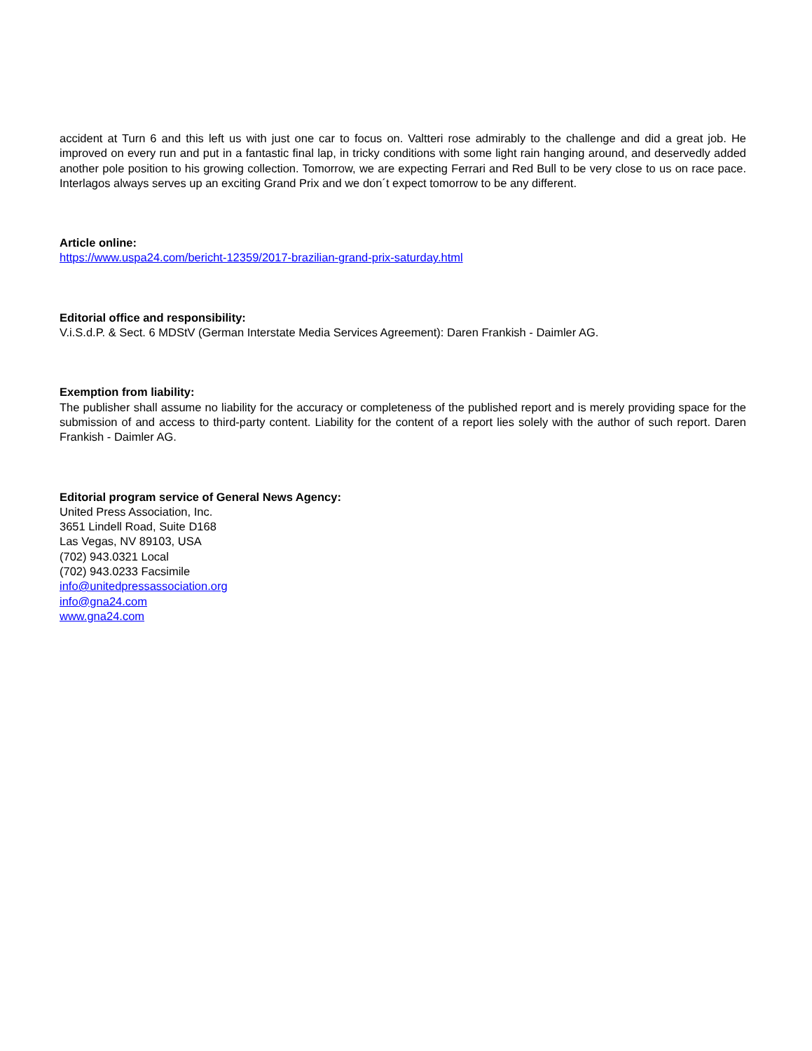accident at Turn 6 and this left us with just one car to focus on. Valtteri rose admirably to the challenge and did a great job. He improved on every run and put in a fantastic final lap, in tricky conditions with some light rain hanging around, and deservedly added another pole position to his growing collection. Tomorrow, we are expecting Ferrari and Red Bull to be very close to us on race pace. Interlagos always serves up an exciting Grand Prix and we don´t expect tomorrow to be any different.
Article online:
https://www.uspa24.com/bericht-12359/2017-brazilian-grand-prix-saturday.html
Editorial office and responsibility:
V.i.S.d.P. & Sect. 6 MDStV (German Interstate Media Services Agreement): Daren Frankish - Daimler AG.
Exemption from liability:
The publisher shall assume no liability for the accuracy or completeness of the published report and is merely providing space for the submission of and access to third-party content. Liability for the content of a report lies solely with the author of such report. Daren Frankish - Daimler AG.
Editorial program service of General News Agency:
United Press Association, Inc.
3651 Lindell Road, Suite D168
Las Vegas, NV 89103, USA
(702) 943.0321 Local
(702) 943.0233 Facsimile
info@unitedpressassociation.org
info@gna24.com
www.gna24.com